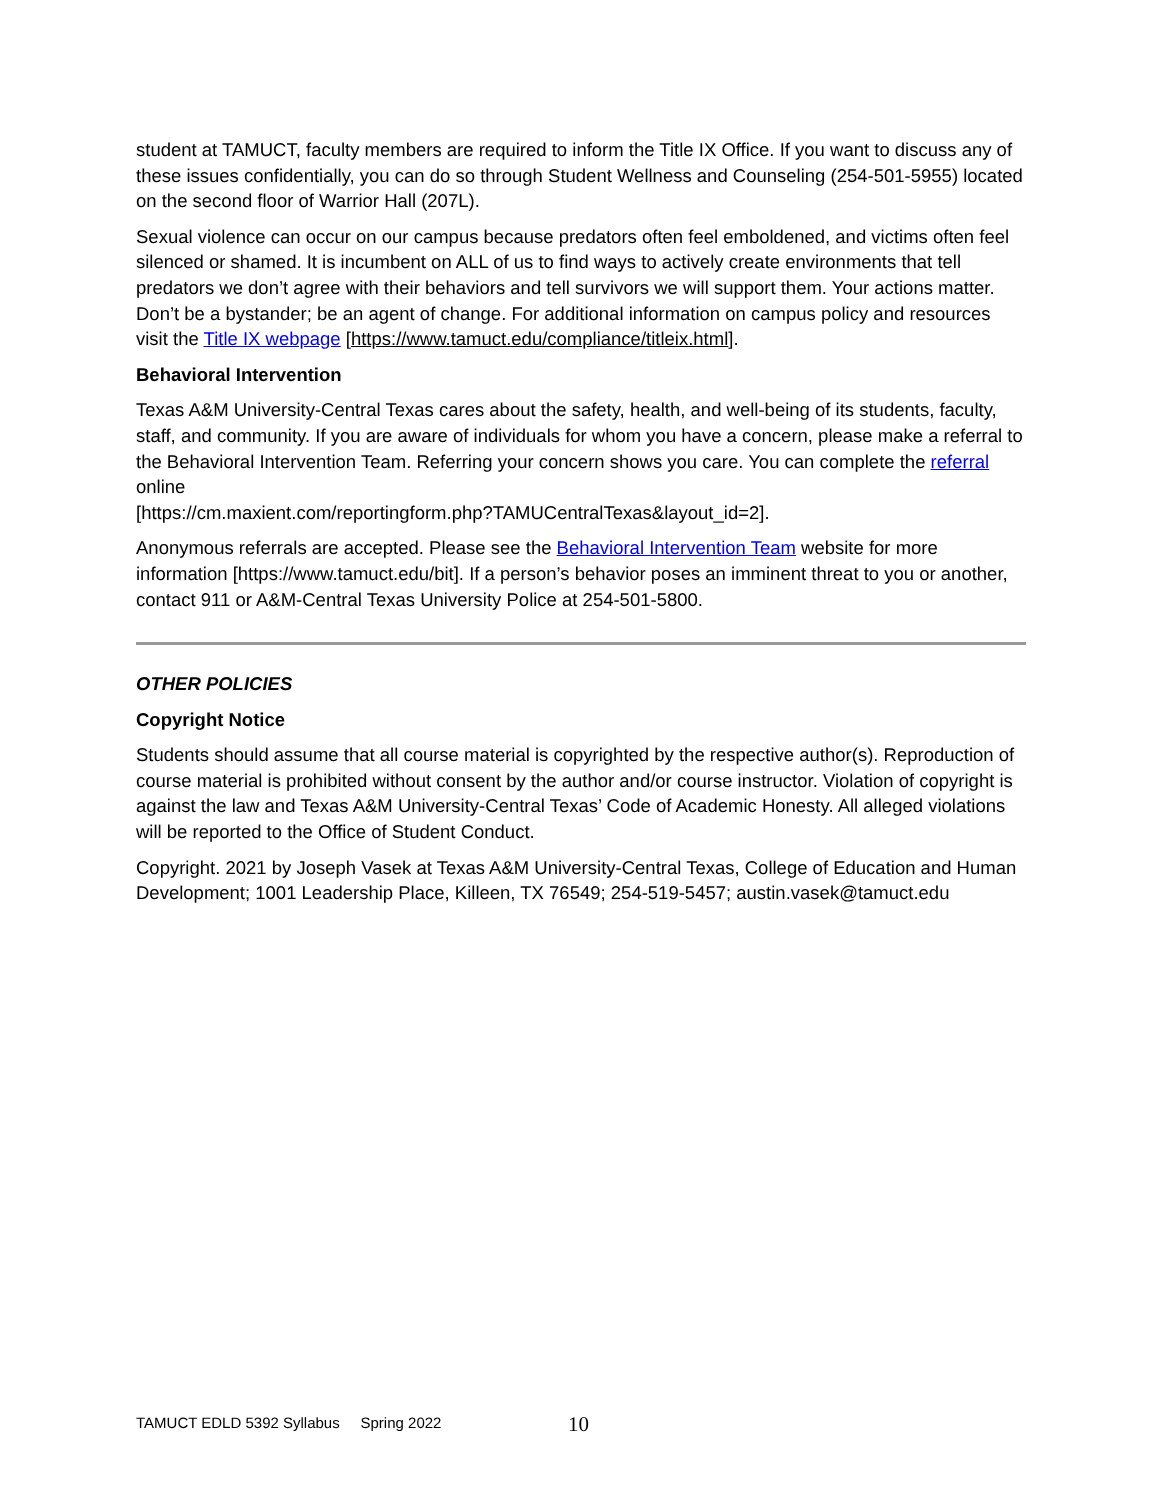student at TAMUCT, faculty members are required to inform the Title IX Office. If you want to discuss any of these issues confidentially, you can do so through Student Wellness and Counseling (254-501-5955) located on the second floor of Warrior Hall (207L).
Sexual violence can occur on our campus because predators often feel emboldened, and victims often feel silenced or shamed. It is incumbent on ALL of us to find ways to actively create environments that tell predators we don’t agree with their behaviors and tell survivors we will support them. Your actions matter. Don’t be a bystander; be an agent of change. For additional information on campus policy and resources visit the Title IX webpage [https://www.tamuct.edu/compliance/titleix.html].
Behavioral Intervention
Texas A&M University-Central Texas cares about the safety, health, and well-being of its students, faculty, staff, and community. If you are aware of individuals for whom you have a concern, please make a referral to the Behavioral Intervention Team. Referring your concern shows you care. You can complete the referral online
[https://cm.maxient.com/reportingform.php?TAMUCentralTexas&layout_id=2].
Anonymous referrals are accepted. Please see the Behavioral Intervention Team website for more information [https://www.tamuct.edu/bit]. If a person’s behavior poses an imminent threat to you or another, contact 911 or A&M-Central Texas University Police at 254-501-5800.
OTHER POLICIES
Copyright Notice
Students should assume that all course material is copyrighted by the respective author(s). Reproduction of course material is prohibited without consent by the author and/or course instructor. Violation of copyright is against the law and Texas A&M University-Central Texas’ Code of Academic Honesty. All alleged violations will be reported to the Office of Student Conduct.
Copyright. 2021 by Joseph Vasek at Texas A&M University-Central Texas, College of Education and Human Development; 1001 Leadership Place, Killeen, TX 76549; 254-519-5457; austin.vasek@tamuct.edu
TAMUCT EDLD 5392 Syllabus Spring 2022
10